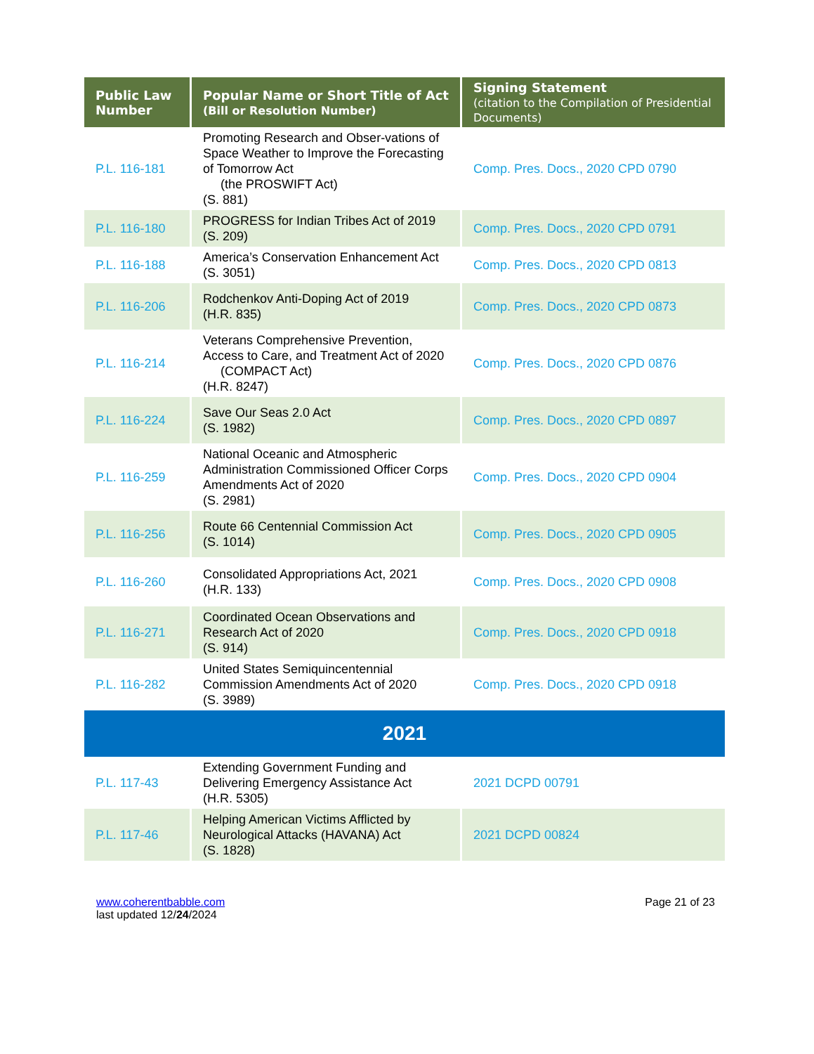| Public Law Number | Popular Name or Short Title of Act (Bill or Resolution Number) | Signing Statement (citation to the Compilation of Presidential Documents) |
| --- | --- | --- |
| P.L. 116-181 | Promoting Research and Obser-vations of Space Weather to Improve the Forecasting of Tomorrow Act (the PROSWIFT Act) (S. 881) | Comp. Pres. Docs., 2020 CPD 0790 |
| P.L. 116-180 | PROGRESS for Indian Tribes Act of 2019 (S. 209) | Comp. Pres. Docs., 2020 CPD 0791 |
| P.L. 116-188 | America’s Conservation Enhancement Act (S. 3051) | Comp. Pres. Docs., 2020 CPD 0813 |
| P.L. 116-206 | Rodchenkov Anti-Doping Act of 2019 (H.R. 835) | Comp. Pres. Docs., 2020 CPD 0873 |
| P.L. 116-214 | Veterans Comprehensive Prevention, Access to Care, and Treatment Act of 2020 (COMPACT Act) (H.R. 8247) | Comp. Pres. Docs., 2020 CPD 0876 |
| P.L. 116-224 | Save Our Seas 2.0 Act (S. 1982) | Comp. Pres. Docs., 2020 CPD 0897 |
| P.L. 116-259 | National Oceanic and Atmospheric Administration Commissioned Officer Corps Amendments Act of 2020 (S. 2981) | Comp. Pres. Docs., 2020 CPD 0904 |
| P.L. 116-256 | Route 66 Centennial Commission Act (S. 1014) | Comp. Pres. Docs., 2020 CPD 0905 |
| P.L. 116-260 | Consolidated Appropriations Act, 2021 (H.R. 133) | Comp. Pres. Docs., 2020 CPD 0908 |
| P.L. 116-271 | Coordinated Ocean Observations and Research Act of 2020 (S. 914) | Comp. Pres. Docs., 2020 CPD 0918 |
| P.L. 116-282 | United States Semiquincentennial Commission Amendments Act of 2020 (S. 3989) | Comp. Pres. Docs., 2020 CPD 0918 |
| 2021 | | |
| P.L. 117-43 | Extending Government Funding and Delivering Emergency Assistance Act (H.R. 5305) | 2021 DCPD 00791 |
| P.L. 117-46 | Helping American Victims Afflicted by Neurological Attacks (HAVANA) Act (S. 1828) | 2021 DCPD 00824 |
www.coherentbabble.com
last updated 12/24/2024
Page 21 of 23